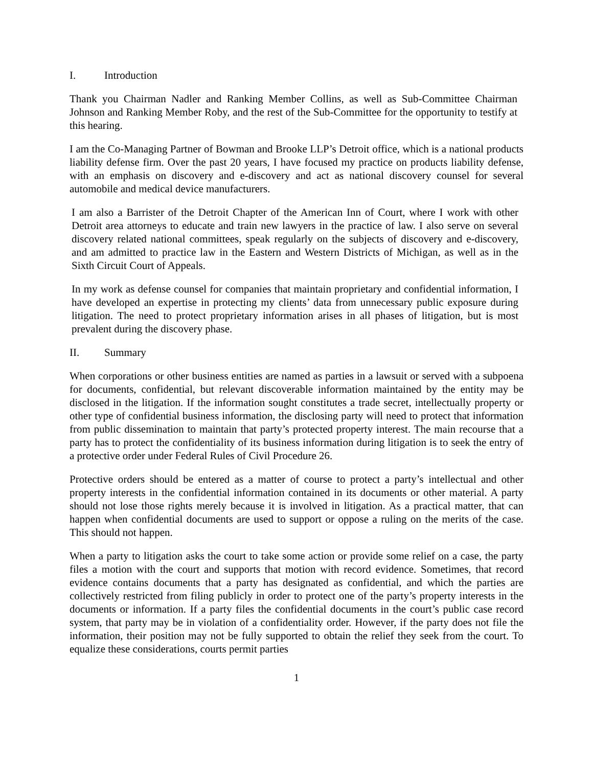I. Introduction
Thank you Chairman Nadler and Ranking Member Collins, as well as Sub-Committee Chairman Johnson and Ranking Member Roby, and the rest of the Sub-Committee for the opportunity to testify at this hearing.
I am the Co-Managing Partner of Bowman and Brooke LLP’s Detroit office, which is a national products liability defense firm. Over the past 20 years, I have focused my practice on products liability defense, with an emphasis on discovery and e-discovery and act as national discovery counsel for several automobile and medical device manufacturers.
I am also a Barrister of the Detroit Chapter of the American Inn of Court, where I work with other Detroit area attorneys to educate and train new lawyers in the practice of law. I also serve on several discovery related national committees, speak regularly on the subjects of discovery and e-discovery, and am admitted to practice law in the Eastern and Western Districts of Michigan, as well as in the Sixth Circuit Court of Appeals.
In my work as defense counsel for companies that maintain proprietary and confidential information, I have developed an expertise in protecting my clients’ data from unnecessary public exposure during litigation. The need to protect proprietary information arises in all phases of litigation, but is most prevalent during the discovery phase.
II. Summary
When corporations or other business entities are named as parties in a lawsuit or served with a subpoena for documents, confidential, but relevant discoverable information maintained by the entity may be disclosed in the litigation. If the information sought constitutes a trade secret, intellectually property or other type of confidential business information, the disclosing party will need to protect that information from public dissemination to maintain that party’s protected property interest. The main recourse that a party has to protect the confidentiality of its business information during litigation is to seek the entry of a protective order under Federal Rules of Civil Procedure 26.
Protective orders should be entered as a matter of course to protect a party’s intellectual and other property interests in the confidential information contained in its documents or other material. A party should not lose those rights merely because it is involved in litigation. As a practical matter, that can happen when confidential documents are used to support or oppose a ruling on the merits of the case. This should not happen.
When a party to litigation asks the court to take some action or provide some relief on a case, the party files a motion with the court and supports that motion with record evidence. Sometimes, that record evidence contains documents that a party has designated as confidential, and which the parties are collectively restricted from filing publicly in order to protect one of the party’s property interests in the documents or information. If a party files the confidential documents in the court’s public case record system, that party may be in violation of a confidentiality order. However, if the party does not file the information, their position may not be fully supported to obtain the relief they seek from the court. To equalize these considerations, courts permit parties
1